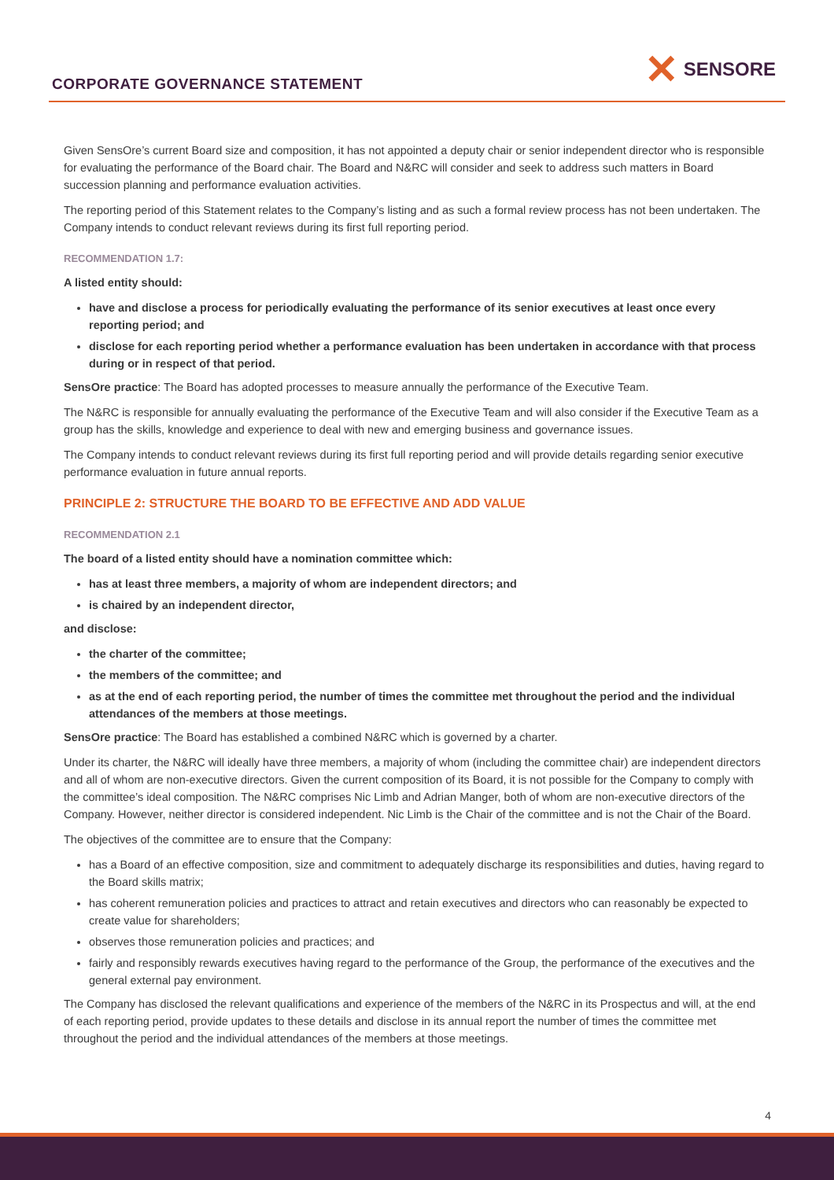CORPORATE GOVERNANCE STATEMENT
✕ SENSORE
Given SensOre’s current Board size and composition, it has not appointed a deputy chair or senior independent director who is responsible for evaluating the performance of the Board chair. The Board and N&RC will consider and seek to address such matters in Board succession planning and performance evaluation activities.
The reporting period of this Statement relates to the Company’s listing and as such a formal review process has not been undertaken. The Company intends to conduct relevant reviews during its first full reporting period.
RECOMMENDATION 1.7:
A listed entity should:
have and disclose a process for periodically evaluating the performance of its senior executives at least once every reporting period; and
disclose for each reporting period whether a performance evaluation has been undertaken in accordance with that process during or in respect of that period.
SensOre practice: The Board has adopted processes to measure annually the performance of the Executive Team.
The N&RC is responsible for annually evaluating the performance of the Executive Team and will also consider if the Executive Team as a group has the skills, knowledge and experience to deal with new and emerging business and governance issues.
The Company intends to conduct relevant reviews during its first full reporting period and will provide details regarding senior executive performance evaluation in future annual reports.
PRINCIPLE 2: STRUCTURE THE BOARD TO BE EFFECTIVE AND ADD VALUE
RECOMMENDATION 2.1
The board of a listed entity should have a nomination committee which:
has at least three members, a majority of whom are independent directors; and
is chaired by an independent director,
and disclose:
the charter of the committee;
the members of the committee; and
as at the end of each reporting period, the number of times the committee met throughout the period and the individual attendances of the members at those meetings.
SensOre practice: The Board has established a combined N&RC which is governed by a charter.
Under its charter, the N&RC will ideally have three members, a majority of whom (including the committee chair) are independent directors and all of whom are non-executive directors. Given the current composition of its Board, it is not possible for the Company to comply with the committee’s ideal composition. The N&RC comprises Nic Limb and Adrian Manger, both of whom are non-executive directors of the Company. However, neither director is considered independent. Nic Limb is the Chair of the committee and is not the Chair of the Board.
The objectives of the committee are to ensure that the Company:
has a Board of an effective composition, size and commitment to adequately discharge its responsibilities and duties, having regard to the Board skills matrix;
has coherent remuneration policies and practices to attract and retain executives and directors who can reasonably be expected to create value for shareholders;
observes those remuneration policies and practices; and
fairly and responsibly rewards executives having regard to the performance of the Group, the performance of the executives and the general external pay environment.
The Company has disclosed the relevant qualifications and experience of the members of the N&RC in its Prospectus and will, at the end of each reporting period, provide updates to these details and disclose in its annual report the number of times the committee met throughout the period and the individual attendances of the members at those meetings.
4